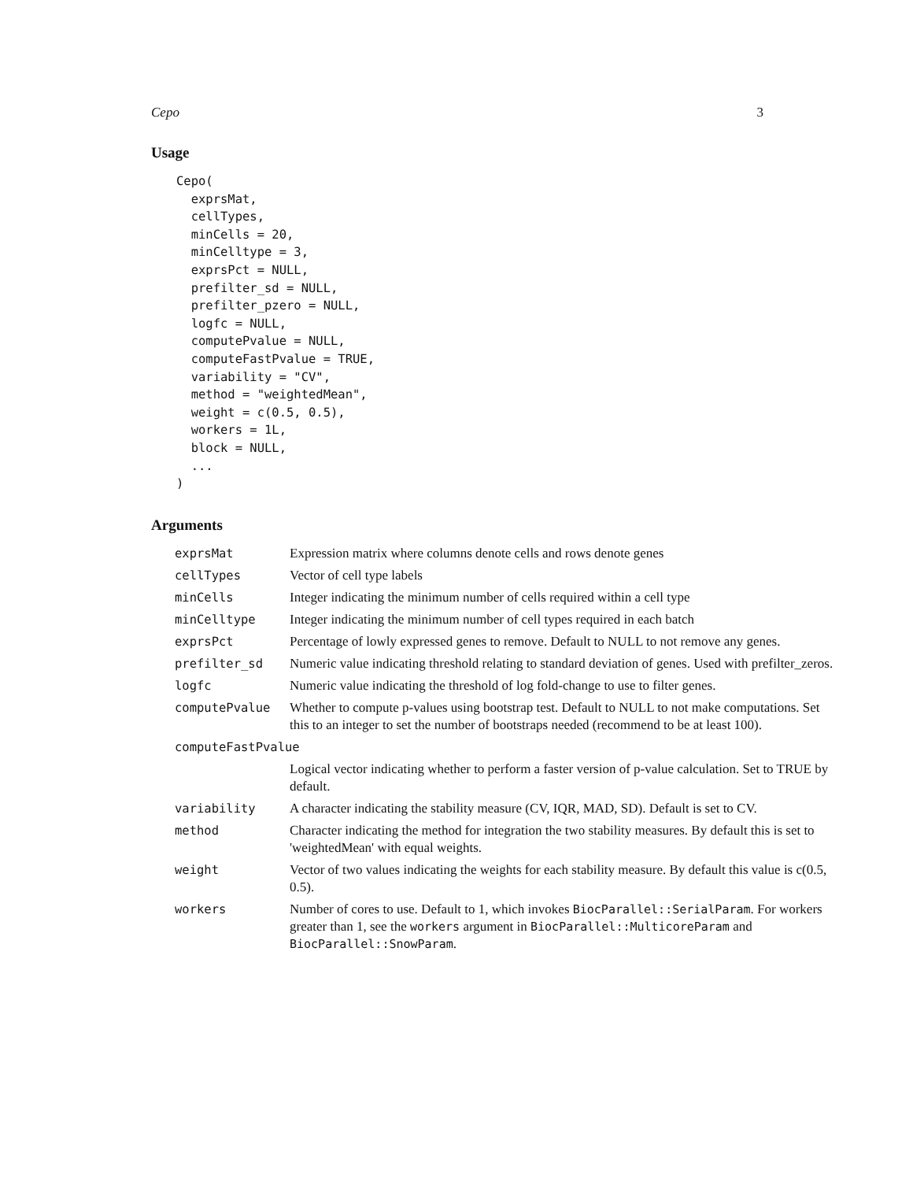Cepo 3
Usage
Cepo(
  exprsMat,
  cellTypes,
  minCells = 20,
  minCelltype = 3,
  exprsPct = NULL,
  prefilter_sd = NULL,
  prefilter_pzero = NULL,
  logfc = NULL,
  computePvalue = NULL,
  computeFastPvalue = TRUE,
  variability = "CV",
  method = "weightedMean",
  weight = c(0.5, 0.5),
  workers = 1L,
  block = NULL,
  ...
)
Arguments
| exprsMat | Expression matrix where columns denote cells and rows denote genes |
| cellTypes | Vector of cell type labels |
| minCells | Integer indicating the minimum number of cells required within a cell type |
| minCelltype | Integer indicating the minimum number of cell types required in each batch |
| exprsPct | Percentage of lowly expressed genes to remove. Default to NULL to not remove any genes. |
| prefilter_sd | Numeric value indicating threshold relating to standard deviation of genes. Used with prefilter_zeros. |
| logfc | Numeric value indicating the threshold of log fold-change to use to filter genes. |
| computePvalue | Whether to compute p-values using bootstrap test. Default to NULL to not make computations. Set this to an integer to set the number of bootstraps needed (recommend to be at least 100). |
| computeFastPvalue | |
| | Logical vector indicating whether to perform a faster version of p-value calculation. Set to TRUE by default. |
| variability | A character indicating the stability measure (CV, IQR, MAD, SD). Default is set to CV. |
| method | Character indicating the method for integration the two stability measures. By default this is set to 'weightedMean' with equal weights. |
| weight | Vector of two values indicating the weights for each stability measure. By default this value is c(0.5, 0.5). |
| workers | Number of cores to use. Default to 1, which invokes BiocParallel::SerialParam . For workers greater than 1, see the workers argument in BiocParallel::MulticoreParam and BiocParallel::SnowParam . |